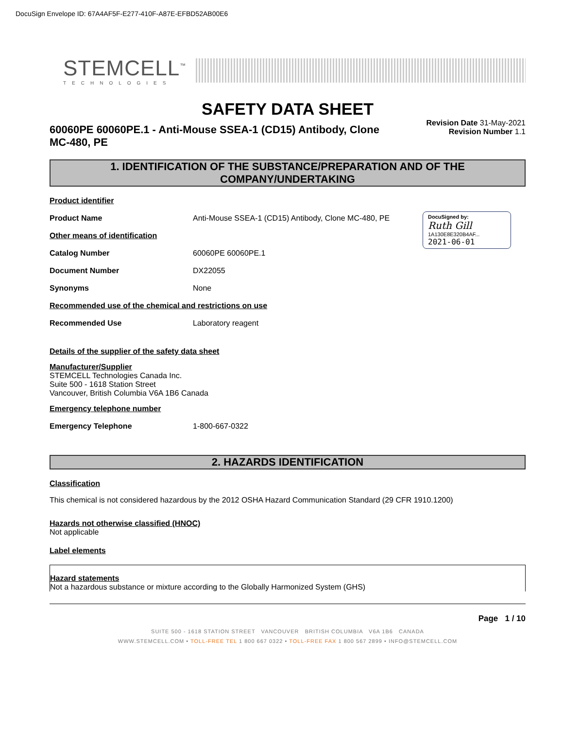DocuSign Envelope ID: 67A4AF5F-E277-410F-A87E-EFBD52AB00E6
STEMCELL<sup>™</sup>
TECHNOLOGIES
SAFETY DATA SHEET
60060PE 60060PE.1 - Anti-Mouse SSEA-1 (CD15) Antibody, Clone MC-480, PE
Revision Date 31-May-2021
Revision Number 1.1
1. IDENTIFICATION OF THE SUBSTANCE/PREPARATION AND OF THE COMPANY/UNDERTAKING
DocuSigned by:
Ruth Gill
1A130E8E320B4AF...
2021-06-01
Product identifier
Product Name Anti-Mouse SSEA-1 (CD15) Antibody, Clone MC-480, PE
Other means of identification
Catalog Number 60060PE 60060PE.1
Document Number DX22055
Synonyms None
Recommended use of the chemical and restrictions on use
Recommended Use Laboratory reagent
Details of the supplier of the safety data sheet
Manufacturer/Supplier
STEMCELL Technologies Canada Inc.
Suite 500 - 1618 Station Street
Vancouver, British Columbia V6A 1B6 Canada
Emergency telephone number
Emergency Telephone 1-800-667-0322
2. HAZARDS IDENTIFICATION
Classification
This chemical is not considered hazardous by the 2012 OSHA Hazard Communication Standard (29 CFR 1910.1200)
Hazards not otherwise classified (HNOC)
Not applicable
Label elements
Hazard statements
Not a hazardous substance or mixture according to the Globally Harmonized System (GHS)
Page 1 / 10
SUITE 500 - 1618 STATION STREET VANCOUVER BRITISH COLUMBIA V6A 1B6 CANADA
WWW.STEMCELL.COM • TOLL-FREE TEL 1 800 667 0322 • TOLL-FREE FAX 1 800 567 2899 • INFO@STEMCELL.COM